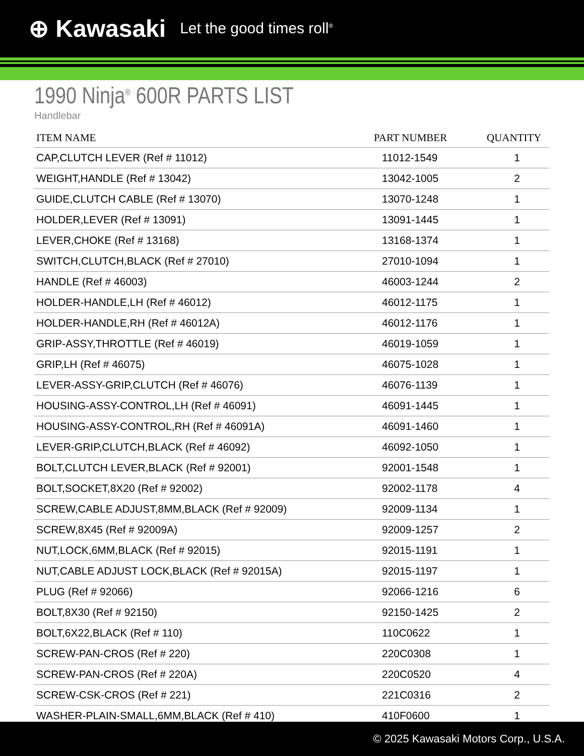⊕ Kawasaki Let the good times roll<sup>®</sup>
1990 Ninja<sup>®</sup> 600R PARTS LIST
Handlebar
| ITEM NAME | PART NUMBER | QUANTITY |
| --- | --- | --- |
| CAP,CLUTCH LEVER (Ref # 11012) | 11012-1549 | 1 |
| WEIGHT,HANDLE (Ref # 13042) | 13042-1005 | 2 |
| GUIDE,CLUTCH CABLE (Ref # 13070) | 13070-1248 | 1 |
| HOLDER,LEVER (Ref # 13091) | 13091-1445 | 1 |
| LEVER,CHOKE (Ref # 13168) | 13168-1374 | 1 |
| SWITCH,CLUTCH,BLACK (Ref # 27010) | 27010-1094 | 1 |
| HANDLE (Ref # 46003) | 46003-1244 | 2 |
| HOLDER-HANDLE,LH (Ref # 46012) | 46012-1175 | 1 |
| HOLDER-HANDLE,RH (Ref # 46012A) | 46012-1176 | 1 |
| GRIP-ASSY,THROTTLE (Ref # 46019) | 46019-1059 | 1 |
| GRIP,LH (Ref # 46075) | 46075-1028 | 1 |
| LEVER-ASSY-GRIP,CLUTCH (Ref # 46076) | 46076-1139 | 1 |
| HOUSING-ASSY-CONTROL,LH (Ref # 46091) | 46091-1445 | 1 |
| HOUSING-ASSY-CONTROL,RH (Ref # 46091A) | 46091-1460 | 1 |
| LEVER-GRIP,CLUTCH,BLACK (Ref # 46092) | 46092-1050 | 1 |
| BOLT,CLUTCH LEVER,BLACK (Ref # 92001) | 92001-1548 | 1 |
| BOLT,SOCKET,8X20 (Ref # 92002) | 92002-1178 | 4 |
| SCREW,CABLE ADJUST,8MM,BLACK (Ref # 92009) | 92009-1134 | 1 |
| SCREW,8X45 (Ref # 92009A) | 92009-1257 | 2 |
| NUT,LOCK,6MM,BLACK (Ref # 92015) | 92015-1191 | 1 |
| NUT,CABLE ADJUST LOCK,BLACK (Ref # 92015A) | 92015-1197 | 1 |
| PLUG (Ref # 92066) | 92066-1216 | 6 |
| BOLT,8X30 (Ref # 92150) | 92150-1425 | 2 |
| BOLT,6X22,BLACK (Ref # 110) | 110C0622 | 1 |
| SCREW-PAN-CROS (Ref # 220) | 220C0308 | 1 |
| SCREW-PAN-CROS (Ref # 220A) | 220C0520 | 4 |
| SCREW-CSK-CROS (Ref # 221) | 221C0316 | 2 |
| WASHER-PLAIN-SMALL,6MM,BLACK (Ref # 410) | 410F0600 | 1 |
© 2025 Kawasaki Motors Corp., U.S.A.